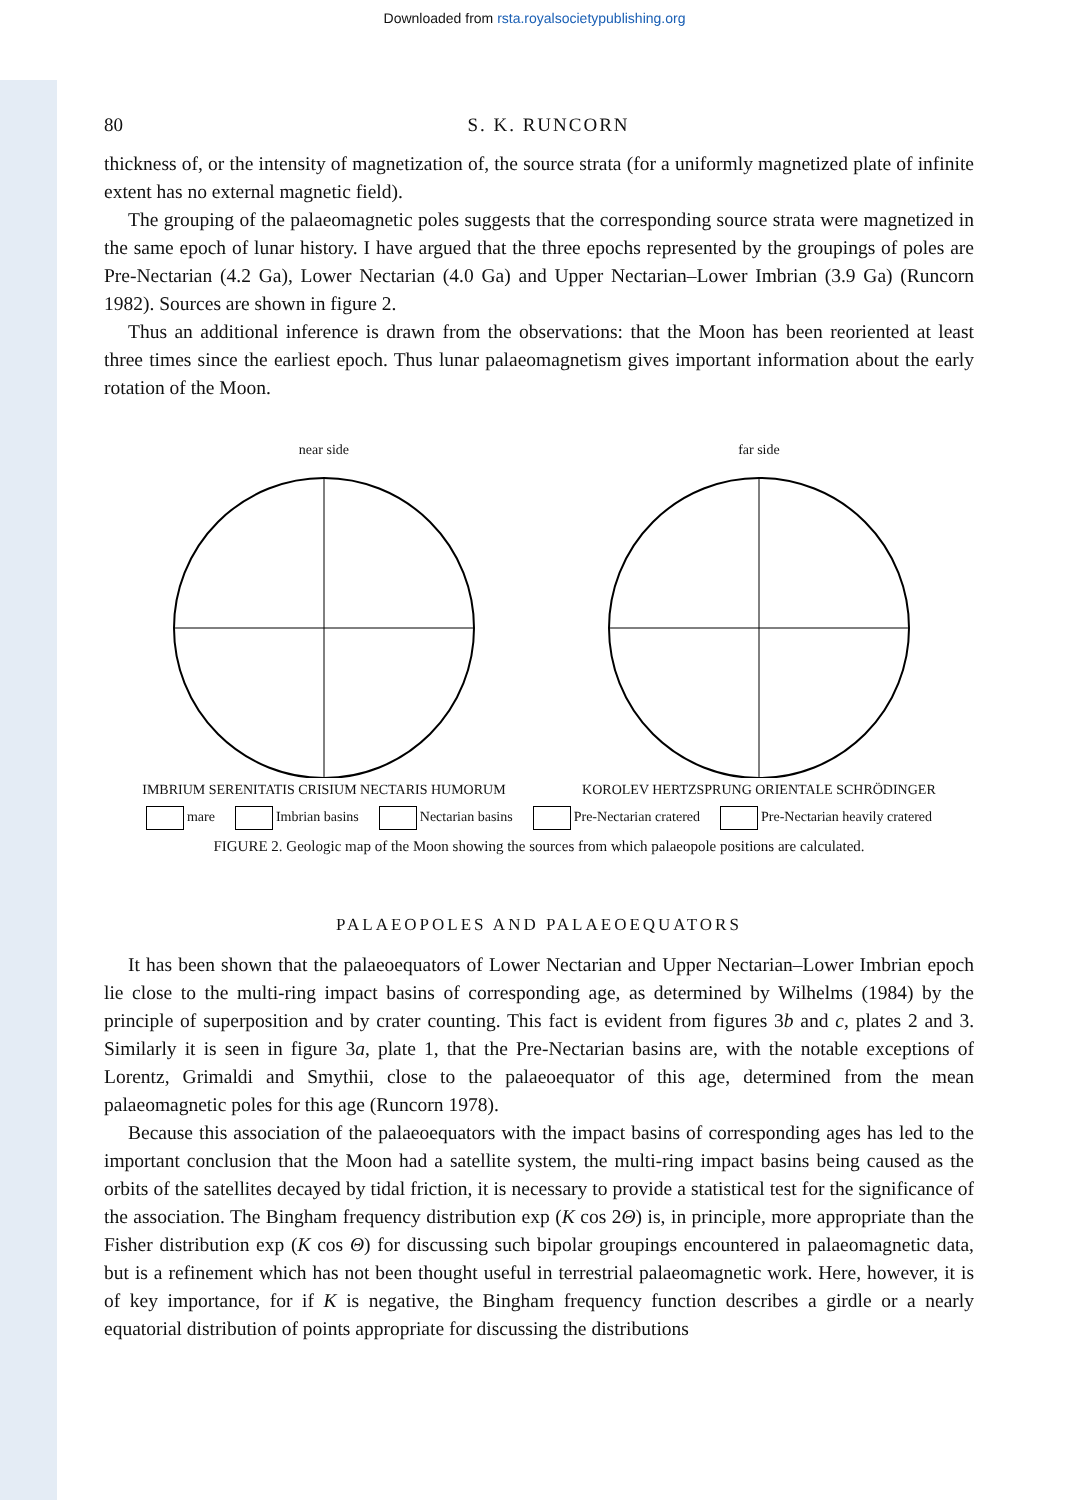Downloaded from rsta.royalsocietypublishing.org
80 S. K. RUNCORN
thickness of, or the intensity of magnetization of, the source strata (for a uniformly magnetized plate of infinite extent has no external magnetic field).
The grouping of the palaeomagnetic poles suggests that the corresponding source strata were magnetized in the same epoch of lunar history. I have argued that the three epochs represented by the groupings of poles are Pre-Nectarian (4.2 Ga), Lower Nectarian (4.0 Ga) and Upper Nectarian–Lower Imbrian (3.9 Ga) (Runcorn 1982). Sources are shown in figure 2.
Thus an additional inference is drawn from the observations: that the Moon has been reoriented at least three times since the earliest epoch. Thus lunar palaeomagnetism gives important information about the early rotation of the Moon.
near side
IMBRIUM SERENITATIS CRISIUM NECTARIS HUMORUM
far side
KOROLEV HERTZSPRUNG ORIENTALE SCHRÖDINGER
mare Imbrian basins Nectarian basins Pre-Nectarian cratered Pre-Nectarian heavily cratered
FIGURE 2. Geologic map of the Moon showing the sources from which palaeopole positions are calculated.
PALAEOPOLES AND PALAEOEQUATORS
It has been shown that the palaeoequators of Lower Nectarian and Upper Nectarian–Lower Imbrian epoch lie close to the multi-ring impact basins of corresponding age, as determined by Wilhelms (1984) by the principle of superposition and by crater counting. This fact is evident from figures 3b and c, plates 2 and 3. Similarly it is seen in figure 3a, plate 1, that the Pre-Nectarian basins are, with the notable exceptions of Lorentz, Grimaldi and Smythii, close to the palaeoequator of this age, determined from the mean palaeomagnetic poles for this age (Runcorn 1978).
Because this association of the palaeoequators with the impact basins of corresponding ages has led to the important conclusion that the Moon had a satellite system, the multi-ring impact basins being caused as the orbits of the satellites decayed by tidal friction, it is necessary to provide a statistical test for the significance of the association. The Bingham frequency distribution exp (K cos 2Θ) is, in principle, more appropriate than the Fisher distribution exp (K cos Θ) for discussing such bipolar groupings encountered in palaeomagnetic data, but is a refinement which has not been thought useful in terrestrial palaeomagnetic work. Here, however, it is of key importance, for if K is negative, the Bingham frequency function describes a girdle or a nearly equatorial distribution of points appropriate for discussing the distributions